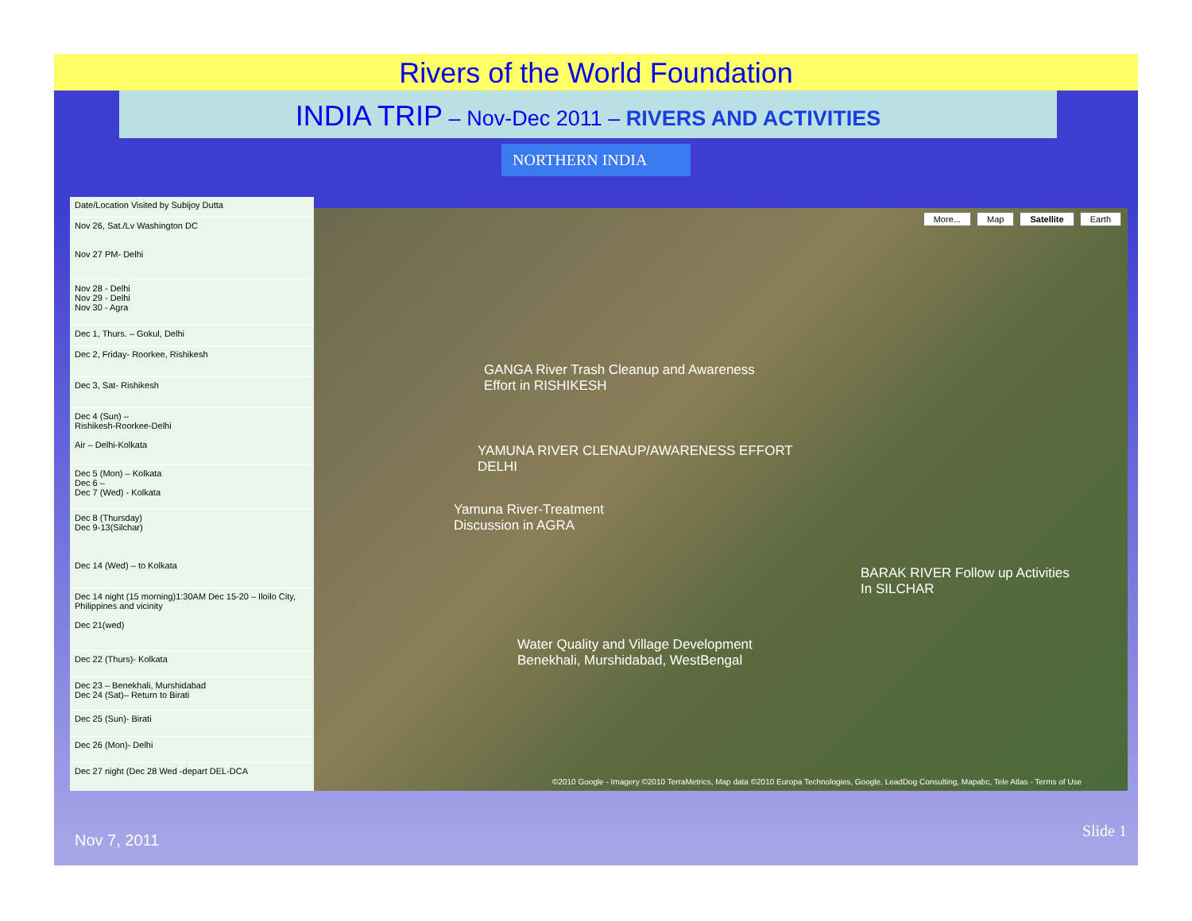Rivers of the World Foundation
INDIA TRIP – Nov-Dec 2011 – RIVERS AND ACTIVITIES
NORTHERN INDIA
| Date/Location Visited by Subijoy Dutta |
| Nov 26, Sat./Lv Washington DC Nov 27 PM- Delhi |
| Nov 28 - Delhi Nov 29 - Delhi Nov 30 - Agra |
| Dec 1, Thurs. – Gokul, Delhi |
| Dec 2, Friday- Roorkee, Rishikesh |
| Dec 3, Sat- Rishikesh |
| Dec 4 (Sun) – Rishikesh-Roorkee-Delhi Air – Delhi-Kolkata |
| Dec 5 (Mon) – Kolkata Dec 6 – Dec 7 (Wed) - Kolkata |
| Dec 8 (Thursday) Dec 9-13(Silchar) Dec 14 (Wed) – to Kolkata |
| Dec 14 night (15 morning)1:30AM Dec 15-20 – Iloilo City, Philippines and vicinity Dec 21(wed) |
| Dec 22 (Thurs)- Kolkata |
| Dec 23 – Benekhali, Murshidabad Dec 24 (Sat)– Return to Birati |
| Dec 25 (Sun)- Birati |
| Dec 26 (Mon)- Delhi |
| Dec 27 night (Dec 28 Wed -depart DEL-DCA |
More... Map Satellite Earth
GANGA River Trash Cleanup and Awareness
Effort in RISHIKESH
YAMUNA RIVER CLENAUP/AWARENESS EFFORT
DELHI
Yamuna River-Treatment
Discussion in AGRA
BARAK RIVER Follow up Activities
In SILCHAR
Water Quality and Village Development
Benekhali, Murshidabad, WestBengal
©2010 Google - Imagery ©2010 TerraMetrics, Map data ©2010 Europa Technologies, Google, LeadDog Consulting, Mapabc, Tele Atlas - Terms of Use
Nov 7, 2011
Slide 1